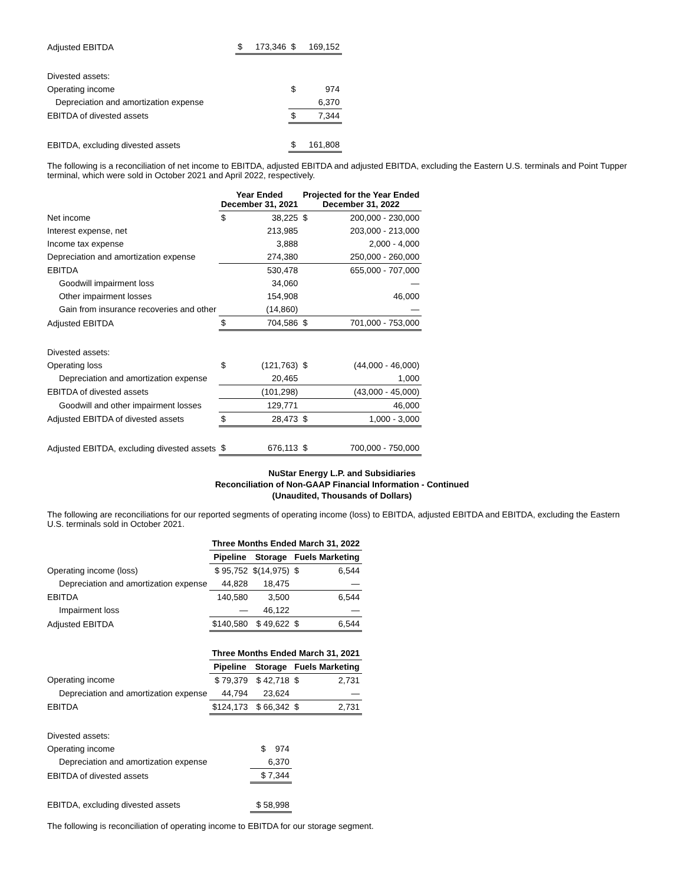| Adjusted EBITDA | $ | 173,346 | $ | 169,152 |
| Divested assets: | | | | |
| Operating income | | | $ | 974 |
| Depreciation and amortization expense | | | | 6,370 |
| EBITDA of divested assets | | | $ | 7,344 |
| EBITDA, excluding divested assets | | | $ | 161,808 |
The following is a reconciliation of net income to EBITDA, adjusted EBITDA and adjusted EBITDA, excluding the Eastern U.S. terminals and Point Tupper terminal, which were sold in October 2021 and April 2022, respectively.
| | Year Ended December 31, 2021 | | Projected for the Year Ended December 31, 2022 | |
| --- | --- | --- | --- | --- |
| Net income | $ | 38,225 | $ | 200,000 - 230,000 |
| Interest expense, net | | 213,985 | | 203,000 - 213,000 |
| Income tax expense | | 3,888 | | 2,000 - 4,000 |
| Depreciation and amortization expense | | 274,380 | | 250,000 - 260,000 |
| EBITDA | | 530,478 | | 655,000 - 707,000 |
| Goodwill impairment loss | | 34,060 | | — |
| Other impairment losses | | 154,908 | | 46,000 |
| Gain from insurance recoveries and other | | (14,860) | | — |
| Adjusted EBITDA | $ | 704,586 | $ | 701,000 - 753,000 |
| Divested assets: | | | | |
| Operating loss | $ | (121,763) | $ | (44,000 - 46,000) |
| Depreciation and amortization expense | | 20,465 | | 1,000 |
| EBITDA of divested assets | | (101,298) | | (43,000 - 45,000) |
| Goodwill and other impairment losses | | 129,771 | | 46,000 |
| Adjusted EBITDA of divested assets | $ | 28,473 | $ | 1,000 - 3,000 |
| Adjusted EBITDA, excluding divested assets | $ | 676,113 | $ | 700,000 - 750,000 |
NuStar Energy L.P. and Subsidiaries
Reconciliation of Non-GAAP Financial Information - Continued
(Unaudited, Thousands of Dollars)
The following are reconciliations for our reported segments of operating income (loss) to EBITDA, adjusted EBITDA and EBITDA, excluding the Eastern U.S. terminals sold in October 2021.
| | Three Months Ended March 31, 2022 | | | |
| --- | --- | --- | --- | --- |
| | Pipeline | Storage | Fuels Marketing | |
| Operating income (loss) | $ 95,752 | $(14,975) | $ | 6,544 |
| Depreciation and amortization expense | 44,828 | 18,475 | | — |
| EBITDA | 140,580 | 3,500 | | 6,544 |
| Impairment loss | — | 46,122 | | — |
| Adjusted EBITDA | $140,580 | $ 49,622 | $ | 6,544 |
| | Three Months Ended March 31, 2021 | | | |
| | Pipeline | Storage | Fuels Marketing | |
| Operating income | $ 79,379 | $ 42,718 | $ | 2,731 |
| Depreciation and amortization expense | 44,794 | 23,624 | | — |
| EBITDA | $124,173 | $ 66,342 | $ | 2,731 |
| Divested assets: | | | | |
| Operating income | | $ 974 | | |
| Depreciation and amortization expense | | 6,370 | | |
| EBITDA of divested assets | | $ 7,344 | | |
| EBITDA, excluding divested assets | | $ 58,998 | | |
The following is reconciliation of operating income to EBITDA for our storage segment.